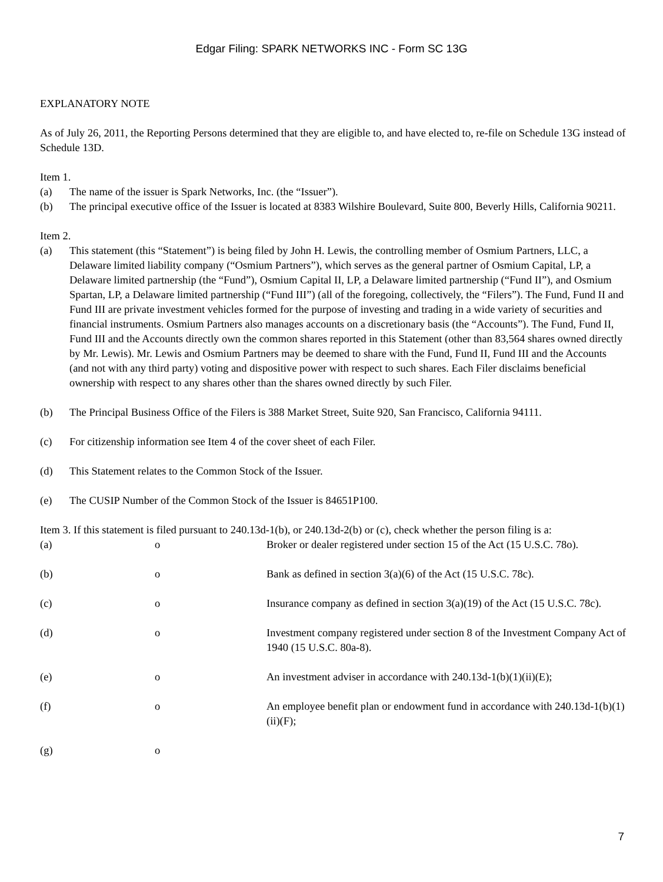Edgar Filing: SPARK NETWORKS INC - Form SC 13G
EXPLANATORY NOTE
As of July 26, 2011, the Reporting Persons determined that they are eligible to, and have elected to, re-file on Schedule 13G instead of Schedule 13D.
Item 1.
(a) The name of the issuer is Spark Networks, Inc. (the “Issuer”).
(b) The principal executive office of the Issuer is located at 8383 Wilshire Boulevard, Suite 800, Beverly Hills, California 90211.
Item 2.
(a) This statement (this “Statement”) is being filed by John H. Lewis, the controlling member of Osmium Partners, LLC, a Delaware limited liability company (“Osmium Partners”), which serves as the general partner of Osmium Capital, LP, a Delaware limited partnership (the “Fund”), Osmium Capital II, LP, a Delaware limited partnership (“Fund II”), and Osmium Spartan, LP, a Delaware limited partnership (“Fund III”) (all of the foregoing, collectively, the “Filers”). The Fund, Fund II and Fund III are private investment vehicles formed for the purpose of investing and trading in a wide variety of securities and financial instruments. Osmium Partners also manages accounts on a discretionary basis (the “Accounts”). The Fund, Fund II, Fund III and the Accounts directly own the common shares reported in this Statement (other than 83,564 shares owned directly by Mr. Lewis). Mr. Lewis and Osmium Partners may be deemed to share with the Fund, Fund II, Fund III and the Accounts (and not with any third party) voting and dispositive power with respect to such shares. Each Filer disclaims beneficial ownership with respect to any shares other than the shares owned directly by such Filer.
(b) The Principal Business Office of the Filers is 388 Market Street, Suite 920, San Francisco, California 94111.
(c) For citizenship information see Item 4 of the cover sheet of each Filer.
(d) This Statement relates to the Common Stock of the Issuer.
(e) The CUSIP Number of the Common Stock of the Issuer is 84651P100.
Item 3. If this statement is filed pursuant to 240.13d-1(b), or 240.13d-2(b) or (c), check whether the person filing is a:
(a) o Broker or dealer registered under section 15 of the Act (15 U.S.C. 78o).
(b) o Bank as defined in section 3(a)(6) of the Act (15 U.S.C. 78c).
(c) o Insurance company as defined in section 3(a)(19) of the Act (15 U.S.C. 78c).
(d) o Investment company registered under section 8 of the Investment Company Act of 1940 (15 U.S.C. 80a-8).
(e) o An investment adviser in accordance with 240.13d-1(b)(1)(ii)(E);
(f) o An employee benefit plan or endowment fund in accordance with 240.13d-1(b)(1)(ii)(F);
(g) o
7